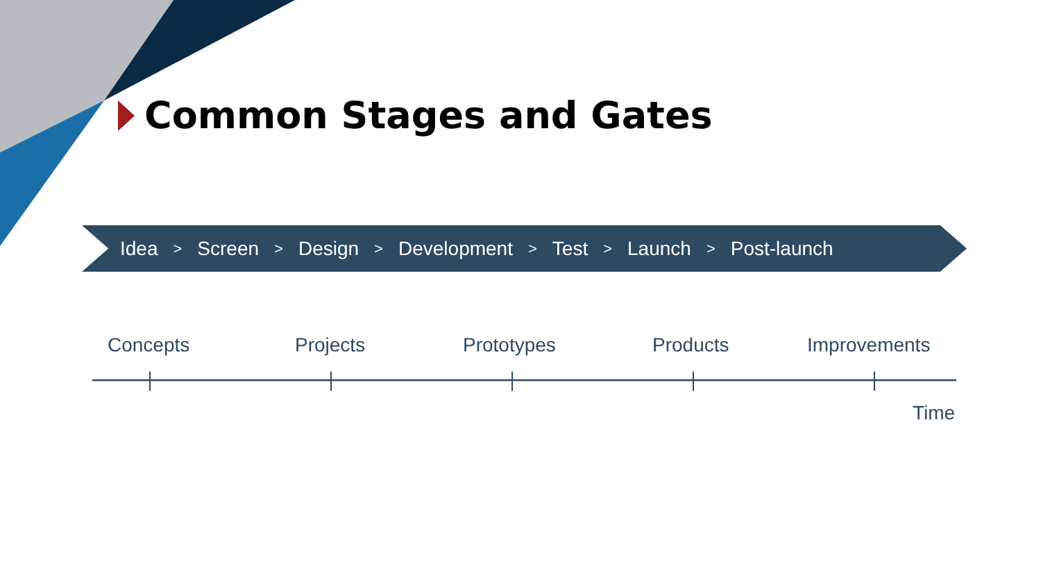Common Stages and Gates
Idea > Screen > Design > Development > Test > Launch > Post-launch
Concepts Projects Prototypes Products Improvements
Time